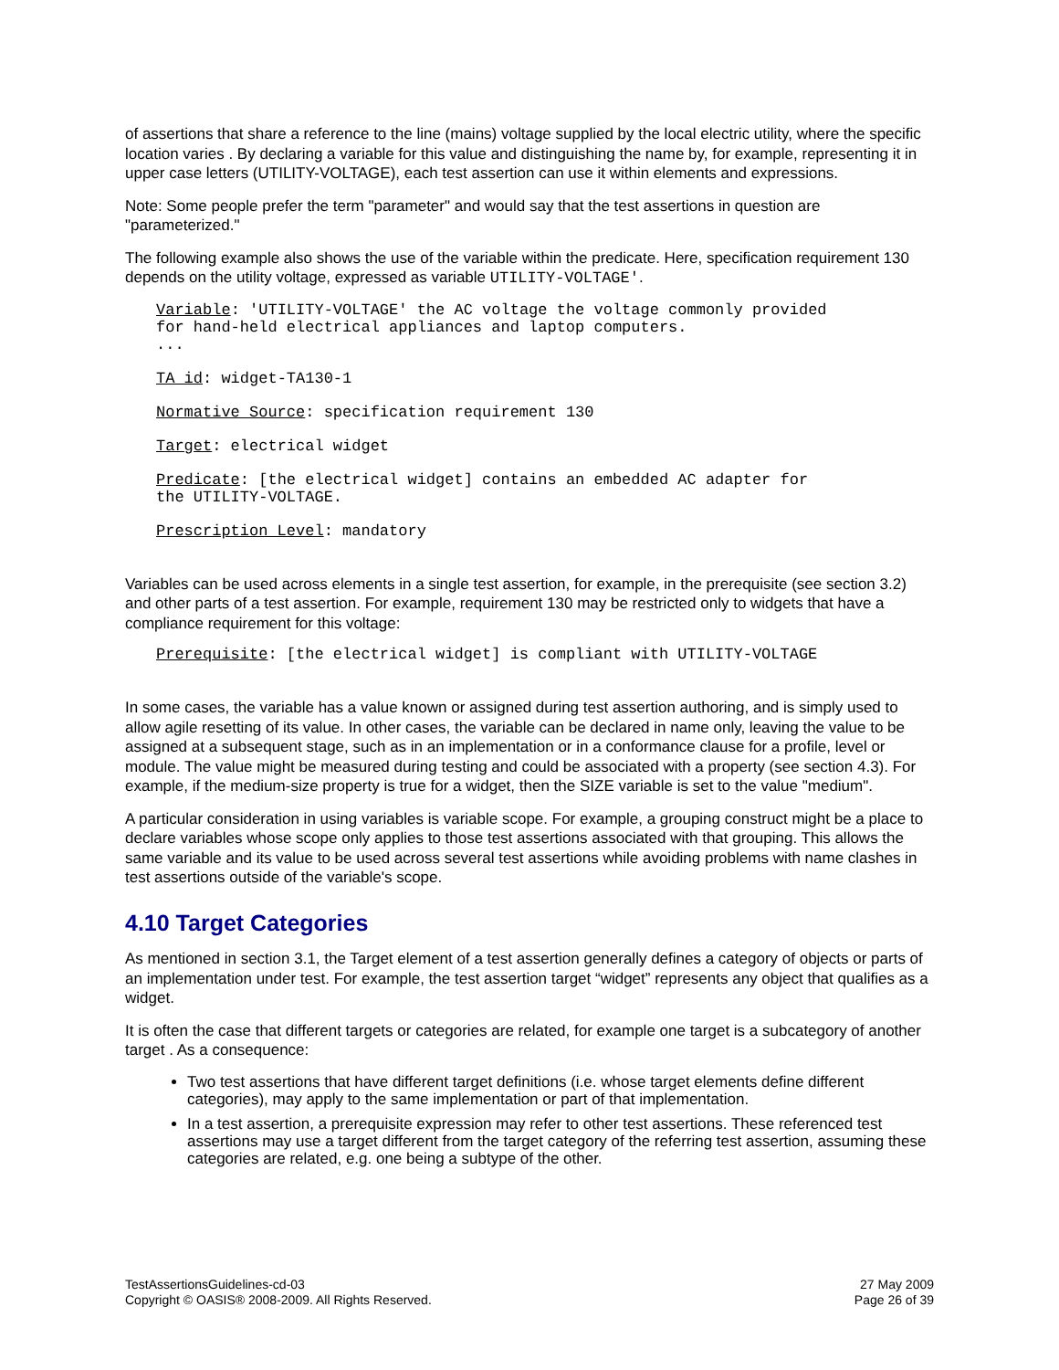of assertions that share a reference to the line (mains) voltage supplied by the local electric utility, where the specific location varies . By declaring a variable for this value and distinguishing the name by, for example, representing it in upper case letters (UTILITY-VOLTAGE), each test assertion can use it within elements and expressions.
Note: Some people prefer the term "parameter" and would say that the test assertions in question are "parameterized."
The following example also shows the use of the variable within the predicate. Here, specification requirement 130 depends on the utility voltage, expressed as variable UTILITY-VOLTAGE'.
Variable: 'UTILITY-VOLTAGE' the AC voltage the voltage commonly provided
for hand-held electrical appliances and laptop computers.
...
TA id: widget-TA130-1
Normative Source: specification requirement 130
Target: electrical widget
Predicate: [the electrical widget] contains an embedded AC adapter for
the UTILITY-VOLTAGE.
Prescription Level: mandatory
Variables can be used across elements in a single test assertion, for example, in the prerequisite (see section 3.2) and other parts of a test assertion. For example, requirement 130 may be restricted only to widgets that have a compliance requirement for this voltage:
Prerequisite: [the electrical widget] is compliant with UTILITY-VOLTAGE
In some cases, the variable has a value known or assigned during test assertion authoring, and is simply used to allow agile resetting of its value. In other cases, the variable can be declared in name only, leaving the value to be assigned at a subsequent stage, such as in an implementation or in a conformance clause for a profile, level or module. The value might be measured during testing and could be associated with a property (see section 4.3). For example, if the medium-size property is true for a widget, then the SIZE variable is set to the value "medium".
A particular consideration in using variables is variable scope. For example, a grouping construct might be a place to declare variables whose scope only applies to those test assertions associated with that grouping. This allows the same variable and its value to be used across several test assertions while avoiding problems with name clashes in test assertions outside of the variable's scope.
4.10 Target Categories
As mentioned in section 3.1, the Target element of a test assertion generally defines a category of objects or parts of an implementation under test. For example, the test assertion target “widget” represents any object that qualifies as a widget.
It is often the case that different targets or categories are related, for example one target is a subcategory of another target . As a consequence:
Two test assertions that have different target definitions (i.e. whose target elements define different categories), may apply to the same implementation or part of that implementation.
In a test assertion, a prerequisite expression may refer to other test assertions. These referenced test assertions may use a target different from the target category of the referring test assertion, assuming these categories are related, e.g. one being a subtype of the other.
TestAssertionsGuidelines-cd-03
Copyright © OASIS® 2008-2009. All Rights Reserved.
27 May 2009
Page 26 of 39